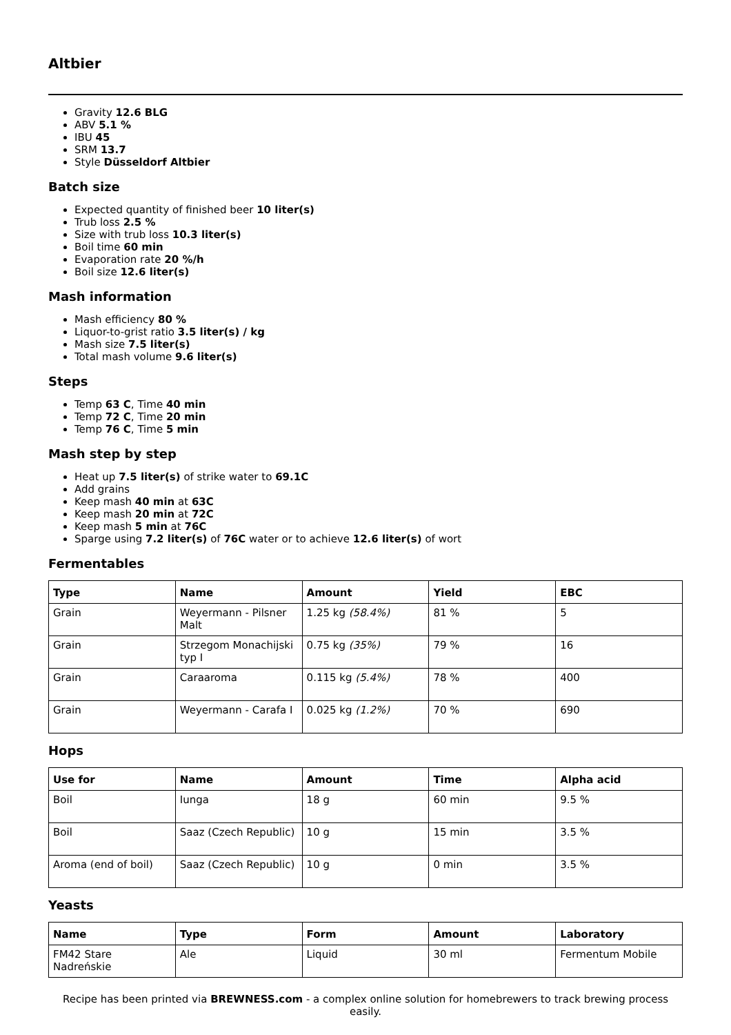Altbier
Gravity 12.6 BLG
ABV 5.1 %
IBU 45
SRM 13.7
Style Düsseldorf Altbier
Batch size
Expected quantity of finished beer 10 liter(s)
Trub loss 2.5 %
Size with trub loss 10.3 liter(s)
Boil time 60 min
Evaporation rate 20 %/h
Boil size 12.6 liter(s)
Mash information
Mash efficiency 80 %
Liquor-to-grist ratio 3.5 liter(s) / kg
Mash size 7.5 liter(s)
Total mash volume 9.6 liter(s)
Steps
Temp 63 C, Time 40 min
Temp 72 C, Time 20 min
Temp 76 C, Time 5 min
Mash step by step
Heat up 7.5 liter(s) of strike water to 69.1C
Add grains
Keep mash 40 min at 63C
Keep mash 20 min at 72C
Keep mash 5 min at 76C
Sparge using 7.2 liter(s) of 76C water or to achieve 12.6 liter(s) of wort
Fermentables
| Type | Name | Amount | Yield | EBC |
| --- | --- | --- | --- | --- |
| Grain | Weyermann - Pilsner Malt | 1.25 kg (58.4%) | 81 % | 5 |
| Grain | Strzegom Monachijski typ I | 0.75 kg (35%) | 79 % | 16 |
| Grain | Caraaroma | 0.115 kg (5.4%) | 78 % | 400 |
| Grain | Weyermann - Carafa I | 0.025 kg (1.2%) | 70 % | 690 |
Hops
| Use for | Name | Amount | Time | Alpha acid |
| --- | --- | --- | --- | --- |
| Boil | Iunga | 18 g | 60 min | 9.5 % |
| Boil | Saaz (Czech Republic) | 10 g | 15 min | 3.5 % |
| Aroma (end of boil) | Saaz (Czech Republic) | 10 g | 0 min | 3.5 % |
Yeasts
| Name | Type | Form | Amount | Laboratory |
| --- | --- | --- | --- | --- |
| FM42 Stare Nadreńskie | Ale | Liquid | 30 ml | Fermentum Mobile |
Recipe has been printed via BREWNESS.com - a complex online solution for homebrewers to track brewing process easily.